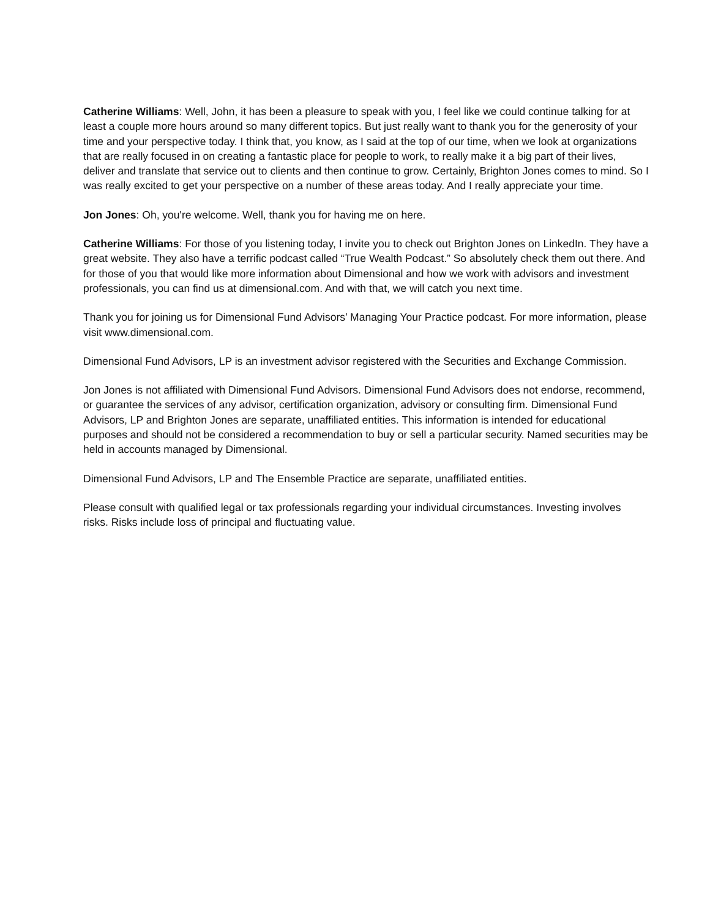Catherine Williams: Well, John, it has been a pleasure to speak with you, I feel like we could continue talking for at least a couple more hours around so many different topics. But just really want to thank you for the generosity of your time and your perspective today. I think that, you know, as I said at the top of our time, when we look at organizations that are really focused in on creating a fantastic place for people to work, to really make it a big part of their lives, deliver and translate that service out to clients and then continue to grow. Certainly, Brighton Jones comes to mind. So I was really excited to get your perspective on a number of these areas today. And I really appreciate your time.
Jon Jones: Oh, you're welcome. Well, thank you for having me on here.
Catherine Williams: For those of you listening today, I invite you to check out Brighton Jones on LinkedIn. They have a great website. They also have a terrific podcast called “True Wealth Podcast.” So absolutely check them out there. And for those of you that would like more information about Dimensional and how we work with advisors and investment professionals, you can find us at dimensional.com. And with that, we will catch you next time.
Thank you for joining us for Dimensional Fund Advisors’ Managing Your Practice podcast. For more information, please visit www.dimensional.com.
Dimensional Fund Advisors, LP is an investment advisor registered with the Securities and Exchange Commission.
Jon Jones is not affiliated with Dimensional Fund Advisors. Dimensional Fund Advisors does not endorse, recommend, or guarantee the services of any advisor, certification organization, advisory or consulting firm. Dimensional Fund Advisors, LP and Brighton Jones are separate, unaffiliated entities. This information is intended for educational purposes and should not be considered a recommendation to buy or sell a particular security. Named securities may be held in accounts managed by Dimensional.
Dimensional Fund Advisors, LP and The Ensemble Practice are separate, unaffiliated entities.
Please consult with qualified legal or tax professionals regarding your individual circumstances. Investing involves risks. Risks include loss of principal and fluctuating value.